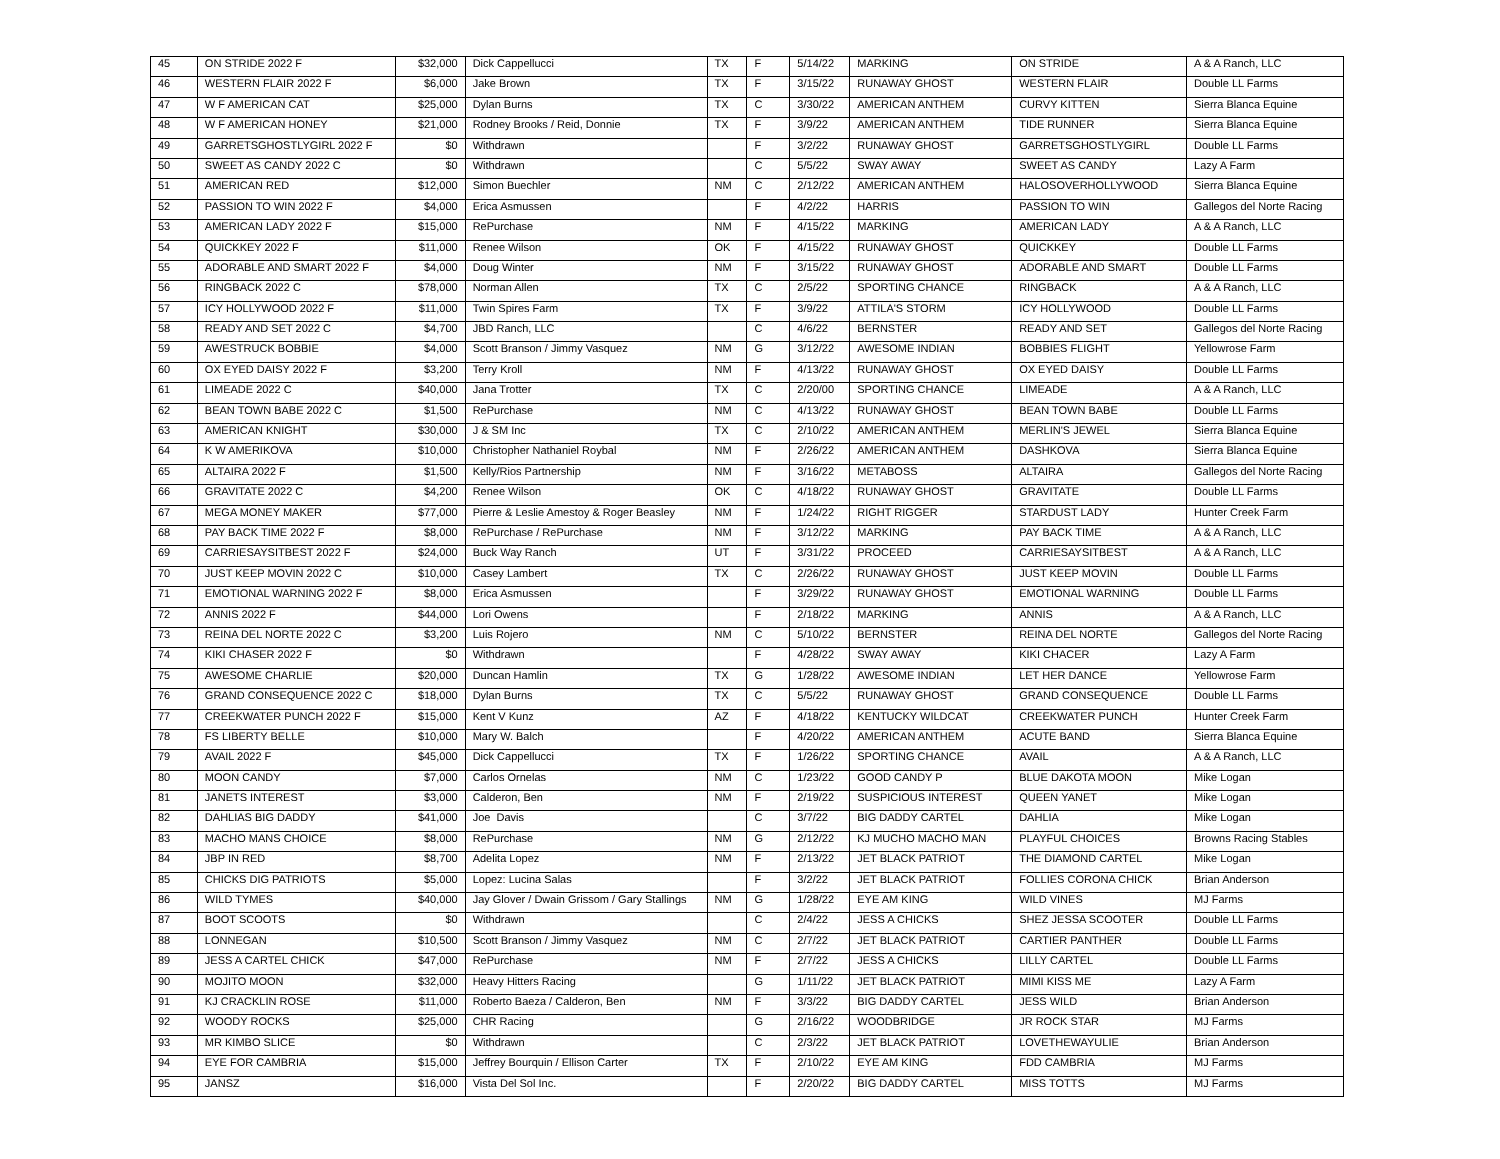| 45 | ON STRIDE 2022 F | $32,000 | Dick Cappellucci | TX | F | 5/14/22 | MARKING | ON STRIDE | A & A Ranch, LLC |
| 46 | WESTERN FLAIR 2022 F | $6,000 | Jake Brown | TX | F | 3/15/22 | RUNAWAY GHOST | WESTERN FLAIR | Double LL Farms |
| 47 | W F AMERICAN CAT | $25,000 | Dylan Burns | TX | C | 3/30/22 | AMERICAN ANTHEM | CURVY KITTEN | Sierra Blanca Equine |
| 48 | W F AMERICAN HONEY | $21,000 | Rodney Brooks / Reid, Donnie | TX | F | 3/9/22 | AMERICAN ANTHEM | TIDE RUNNER | Sierra Blanca Equine |
| 49 | GARRETSGHOSTLYGIRL 2022 F | $0 | Withdrawn | | F | 3/2/22 | RUNAWAY GHOST | GARRETSGHOSTLYGIRL | Double LL Farms |
| 50 | SWEET AS CANDY 2022 C | $0 | Withdrawn | | C | 5/5/22 | SWAY AWAY | SWEET AS CANDY | Lazy A Farm |
| 51 | AMERICAN RED | $12,000 | Simon Buechler | NM | C | 2/12/22 | AMERICAN ANTHEM | HALOSOVERHOLLYWOOD | Sierra Blanca Equine |
| 52 | PASSION TO WIN 2022 F | $4,000 | Erica Asmussen | | F | 4/2/22 | HARRIS | PASSION TO WIN | Gallegos del Norte Racing |
| 53 | AMERICAN LADY 2022 F | $15,000 | RePurchase | NM | F | 4/15/22 | MARKING | AMERICAN LADY | A & A Ranch, LLC |
| 54 | QUICKKEY 2022 F | $11,000 | Renee Wilson | OK | F | 4/15/22 | RUNAWAY GHOST | QUICKKEY | Double LL Farms |
| 55 | ADORABLE AND SMART 2022 F | $4,000 | Doug Winter | NM | F | 3/15/22 | RUNAWAY GHOST | ADORABLE AND SMART | Double LL Farms |
| 56 | RINGBACK 2022 C | $78,000 | Norman Allen | TX | C | 2/5/22 | SPORTING CHANCE | RINGBACK | A & A Ranch, LLC |
| 57 | ICY HOLLYWOOD 2022 F | $11,000 | Twin Spires Farm | TX | F | 3/9/22 | ATTILA'S STORM | ICY HOLLYWOOD | Double LL Farms |
| 58 | READY AND SET 2022 C | $4,700 | JBD Ranch, LLC | | C | 4/6/22 | BERNSTER | READY AND SET | Gallegos del Norte Racing |
| 59 | AWESTRUCK BOBBIE | $4,000 | Scott Branson / Jimmy Vasquez | NM | G | 3/12/22 | AWESOME INDIAN | BOBBIES FLIGHT | Yellowrose Farm |
| 60 | OX EYED DAISY 2022 F | $3,200 | Terry Kroll | NM | F | 4/13/22 | RUNAWAY GHOST | OX EYED DAISY | Double LL Farms |
| 61 | LIMEADE 2022 C | $40,000 | Jana Trotter | TX | C | 2/20/00 | SPORTING CHANCE | LIMEADE | A & A Ranch, LLC |
| 62 | BEAN TOWN BABE 2022 C | $1,500 | RePurchase | NM | C | 4/13/22 | RUNAWAY GHOST | BEAN TOWN BABE | Double LL Farms |
| 63 | AMERICAN KNIGHT | $30,000 | J & SM Inc | TX | C | 2/10/22 | AMERICAN ANTHEM | MERLIN'S JEWEL | Sierra Blanca Equine |
| 64 | K W AMERIKOVA | $10,000 | Christopher Nathaniel Roybal | NM | F | 2/26/22 | AMERICAN ANTHEM | DASHKOVA | Sierra Blanca Equine |
| 65 | ALTAIRA 2022 F | $1,500 | Kelly/Rios Partnership | NM | F | 3/16/22 | METABOSS | ALTAIRA | Gallegos del Norte Racing |
| 66 | GRAVITATE 2022 C | $4,200 | Renee Wilson | OK | C | 4/18/22 | RUNAWAY GHOST | GRAVITATE | Double LL Farms |
| 67 | MEGA MONEY MAKER | $77,000 | Pierre & Leslie Amestoy & Roger Beasley | NM | F | 1/24/22 | RIGHT RIGGER | STARDUST LADY | Hunter Creek Farm |
| 68 | PAY BACK TIME 2022 F | $8,000 | RePurchase / RePurchase | NM | F | 3/12/22 | MARKING | PAY BACK TIME | A & A Ranch, LLC |
| 69 | CARRIESAYSITBEST 2022 F | $24,000 | Buck Way Ranch | UT | F | 3/31/22 | PROCEED | CARRIESAYSITBEST | A & A Ranch, LLC |
| 70 | JUST KEEP MOVIN 2022 C | $10,000 | Casey Lambert | TX | C | 2/26/22 | RUNAWAY GHOST | JUST KEEP MOVIN | Double LL Farms |
| 71 | EMOTIONAL WARNING 2022 F | $8,000 | Erica Asmussen | | F | 3/29/22 | RUNAWAY GHOST | EMOTIONAL WARNING | Double LL Farms |
| 72 | ANNIS 2022 F | $44,000 | Lori Owens | | F | 2/18/22 | MARKING | ANNIS | A & A Ranch, LLC |
| 73 | REINA DEL NORTE 2022 C | $3,200 | Luis Rojero | NM | C | 5/10/22 | BERNSTER | REINA DEL NORTE | Gallegos del Norte Racing |
| 74 | KIKI CHASER 2022 F | $0 | Withdrawn | | F | 4/28/22 | SWAY AWAY | KIKI CHACER | Lazy A Farm |
| 75 | AWESOME CHARLIE | $20,000 | Duncan Hamlin | TX | G | 1/28/22 | AWESOME INDIAN | LET HER DANCE | Yellowrose Farm |
| 76 | GRAND CONSEQUENCE 2022 C | $18,000 | Dylan Burns | TX | C | 5/5/22 | RUNAWAY GHOST | GRAND CONSEQUENCE | Double LL Farms |
| 77 | CREEKWATER PUNCH 2022 F | $15,000 | Kent V Kunz | AZ | F | 4/18/22 | KENTUCKY WILDCAT | CREEKWATER PUNCH | Hunter Creek Farm |
| 78 | FS LIBERTY BELLE | $10,000 | Mary W. Balch | | F | 4/20/22 | AMERICAN ANTHEM | ACUTE BAND | Sierra Blanca Equine |
| 79 | AVAIL 2022 F | $45,000 | Dick Cappellucci | TX | F | 1/26/22 | SPORTING CHANCE | AVAIL | A & A Ranch, LLC |
| 80 | MOON CANDY | $7,000 | Carlos Ornelas | NM | C | 1/23/22 | GOOD CANDY P | BLUE DAKOTA MOON | Mike Logan |
| 81 | JANETS INTEREST | $3,000 | Calderon, Ben | NM | F | 2/19/22 | SUSPICIOUS INTEREST | QUEEN YANET | Mike Logan |
| 82 | DAHLIAS BIG DADDY | $41,000 | Joe Davis | | C | 3/7/22 | BIG DADDY CARTEL | DAHLIA | Mike Logan |
| 83 | MACHO MANS CHOICE | $8,000 | RePurchase | NM | G | 2/12/22 | KJ MUCHO MACHO MAN | PLAYFUL CHOICES | Browns Racing Stables |
| 84 | JBP IN RED | $8,700 | Adelita Lopez | NM | F | 2/13/22 | JET BLACK PATRIOT | THE DIAMOND CARTEL | Mike Logan |
| 85 | CHICKS DIG PATRIOTS | $5,000 | Lopez: Lucina Salas | | F | 3/2/22 | JET BLACK PATRIOT | FOLLIES CORONA CHICK | Brian Anderson |
| 86 | WILD TYMES | $40,000 | Jay Glover / Dwain Grissom / Gary Stallings | NM | G | 1/28/22 | EYE AM KING | WILD VINES | MJ Farms |
| 87 | BOOT SCOOTS | $0 | Withdrawn | | C | 2/4/22 | JESS A CHICKS | SHEZ JESSA SCOOTER | Double LL Farms |
| 88 | LONNEGAN | $10,500 | Scott Branson / Jimmy Vasquez | NM | C | 2/7/22 | JET BLACK PATRIOT | CARTIER PANTHER | Double LL Farms |
| 89 | JESS A CARTEL CHICK | $47,000 | RePurchase | NM | F | 2/7/22 | JESS A CHICKS | LILLY CARTEL | Double LL Farms |
| 90 | MOJITO MOON | $32,000 | Heavy Hitters Racing | | G | 1/11/22 | JET BLACK PATRIOT | MIMI KISS ME | Lazy A Farm |
| 91 | KJ CRACKLIN ROSE | $11,000 | Roberto Baeza / Calderon, Ben | NM | F | 3/3/22 | BIG DADDY CARTEL | JESS WILD | Brian Anderson |
| 92 | WOODY ROCKS | $25,000 | CHR Racing | | G | 2/16/22 | WOODBRIDGE | JR ROCK STAR | MJ Farms |
| 93 | MR KIMBO SLICE | $0 | Withdrawn | | C | 2/3/22 | JET BLACK PATRIOT | LOVETHEWAYULIE | Brian Anderson |
| 94 | EYE FOR CAMBRIA | $15,000 | Jeffrey Bourquin / Ellison Carter | TX | F | 2/10/22 | EYE AM KING | FDD CAMBRIA | MJ Farms |
| 95 | JANSZ | $16,000 | Vista Del Sol Inc. | | F | 2/20/22 | BIG DADDY CARTEL | MISS TOTTS | MJ Farms |